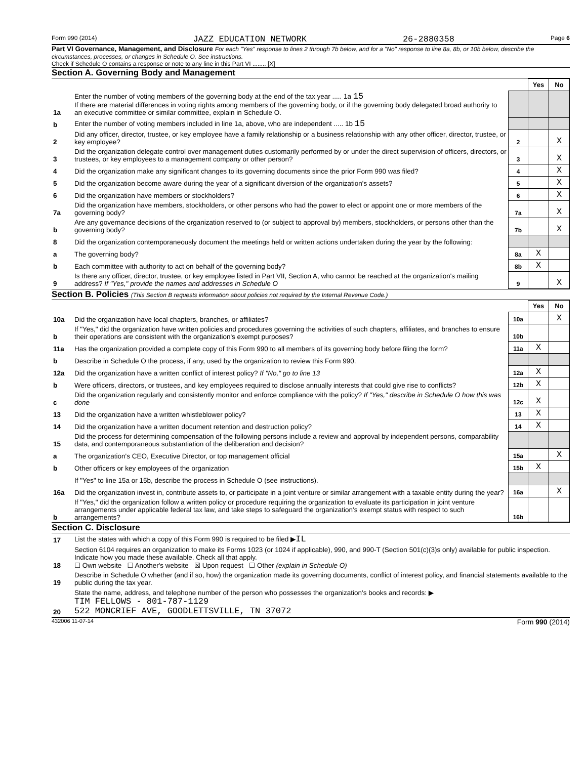Form 990 (2014) JAZZ EDUCATION NETWORK 26-2880358 Page 6
Part VI Governance, Management, and Disclosure For each "Yes" response to lines 2 through 7b below, and for a "No" response to line 8a, 8b, or 10b below, describe the circumstances, processes, or changes in Schedule O. See instructions.
Check if Schedule O contains a response or note to any line in this Part VI ........ [X]
Section A. Governing Body and Management
| | | | Yes | No |
| 1a | Enter the number of voting members of the governing body at the end of the tax year ..... 1a 15 If there are material differences in voting rights among members of the governing body, or if the governing body delegated broad authority to an executive committee or similar committee, explain in Schedule O. | | | |
| b | Enter the number of voting members included in line 1a, above, who are independent ..... 1b 15 | | | |
| 2 | Did any officer, director, trustee, or key employee have a family relationship or a business relationship with any other officer, director, trustee, or key employee? | 2 | | X |
| 3 | Did the organization delegate control over management duties customarily performed by or under the direct supervision of officers, directors, or trustees, or key employees to a management company or other person? | 3 | | X |
| 4 | Did the organization make any significant changes to its governing documents since the prior Form 990 was filed? | 4 | | X |
| 5 | Did the organization become aware during the year of a significant diversion of the organization's assets? | 5 | | X |
| 6 | Did the organization have members or stockholders? | 6 | | X |
| 7a | Did the organization have members, stockholders, or other persons who had the power to elect or appoint one or more members of the governing body? | 7a | | X |
| b | Are any governance decisions of the organization reserved to (or subject to approval by) members, stockholders, or persons other than the governing body? | 7b | | X |
| 8 | Did the organization contemporaneously document the meetings held or written actions undertaken during the year by the following: | | | |
| a | The governing body? | 8a | X | |
| b | Each committee with authority to act on behalf of the governing body? | 8b | X | |
| 9 | Is there any officer, director, trustee, or key employee listed in Part VII, Section A, who cannot be reached at the organization's mailing address? If "Yes," provide the names and addresses in Schedule O | 9 | | X |
Section B. Policies (This Section B requests information about policies not required by the Internal Revenue Code.)
| | | | Yes | No |
| 10a | Did the organization have local chapters, branches, or affiliates? | 10a | | X |
| b | If "Yes," did the organization have written policies and procedures governing the activities of such chapters, affiliates, and branches to ensure their operations are consistent with the organization's exempt purposes? | 10b | | |
| 11a | Has the organization provided a complete copy of this Form 990 to all members of its governing body before filing the form? | 11a | X | |
| b | Describe in Schedule O the process, if any, used by the organization to review this Form 990. | | | |
| 12a | Did the organization have a written conflict of interest policy? If "No," go to line 13 | 12a | X | |
| b | Were officers, directors, or trustees, and key employees required to disclose annually interests that could give rise to conflicts? | 12b | X | |
| c | Did the organization regularly and consistently monitor and enforce compliance with the policy? If "Yes," describe in Schedule O how this was done | 12c | X | |
| 13 | Did the organization have a written whistleblower policy? | 13 | X | |
| 14 | Did the organization have a written document retention and destruction policy? | 14 | X | |
| 15 | Did the process for determining compensation of the following persons include a review and approval by independent persons, comparability data, and contemporaneous substantiation of the deliberation and decision? | | | |
| a | The organization's CEO, Executive Director, or top management official | 15a | | X |
| b | Other officers or key employees of the organization | 15b | X | |
| | If "Yes" to line 15a or 15b, describe the process in Schedule O (see instructions). | | | |
| 16a | Did the organization invest in, contribute assets to, or participate in a joint venture or similar arrangement with a taxable entity during the year? | 16a | | X |
| b | If "Yes," did the organization follow a written policy or procedure requiring the organization to evaluate its participation in joint venture arrangements under applicable federal tax law, and take steps to safeguard the organization's exempt status with respect to such arrangements? | 16b | | |
Section C. Disclosure
| 17 | List the states with which a copy of this Form 990 is required to be filed ▶ IL |
| 18 | Section 6104 requires an organization to make its Forms 1023 (or 1024 if applicable), 990, and 990-T (Section 501(c)(3)s only) available for public inspection. Indicate how you made these available. Check all that apply. ☐ Own website ☐ Another's website ☒ Upon request ☐ Other (explain in Schedule O) |
| 19 | Describe in Schedule O whether (and if so, how) the organization made its governing documents, conflict of interest policy, and financial statements available to the public during the tax year. |
| 20 | State the name, address, and telephone number of the person who possesses the organization's books and records: ▶ TIM FELLOWS - 801-787-1129 522 MONCRIEF AVE, GOODLETTSVILLE, TN 37072 |
432006 11-07-14 Form 990 (2014)